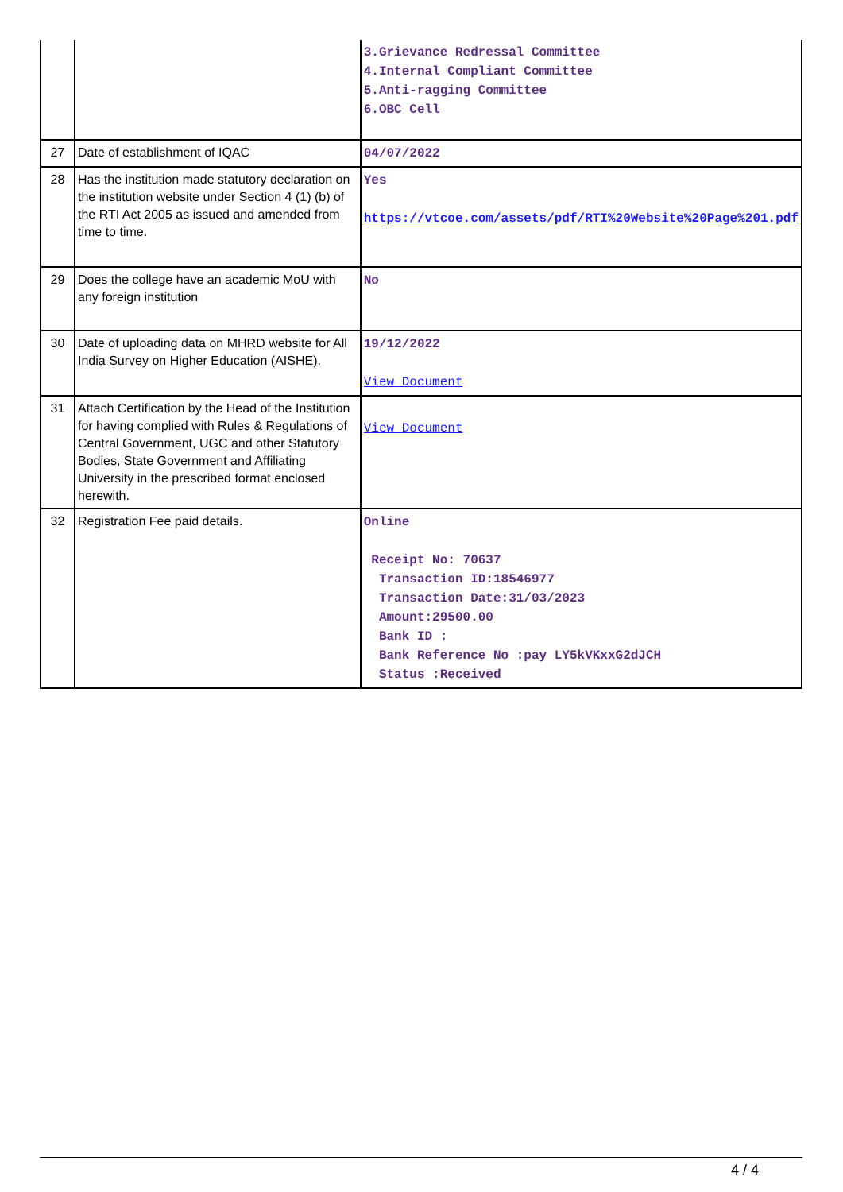| | | 3.Grievance Redressal Committee 4.Internal Compliant Committee 5.Anti-ragging Committee 6.OBC Cell |
| 27 | Date of establishment of IQAC | 04/07/2022 |
| 28 | Has the institution made statutory declaration on the institution website under Section 4 (1) (b) of the RTI Act 2005 as issued and amended from time to time. | Yes https://vtcoe.com/assets/pdf/RTI%20Website%20Page%201.pdf |
| 29 | Does the college have an academic MoU with any foreign institution | No |
| 30 | Date of uploading data on MHRD website for All India Survey on Higher Education (AISHE). | 19/12/2022 View Document |
| 31 | Attach Certification by the Head of the Institution for having complied with Rules & Regulations of Central Government, UGC and other Statutory Bodies, State Government and Affiliating University in the prescribed format enclosed herewith. | View Document |
| 32 | Registration Fee paid details. | Online Receipt No: 70637 Transaction ID:18546977 Transaction Date:31/03/2023 Amount:29500.00 Bank ID : Bank Reference No :pay_LY5kVKxxG2dJCH Status :Received |
4 / 4